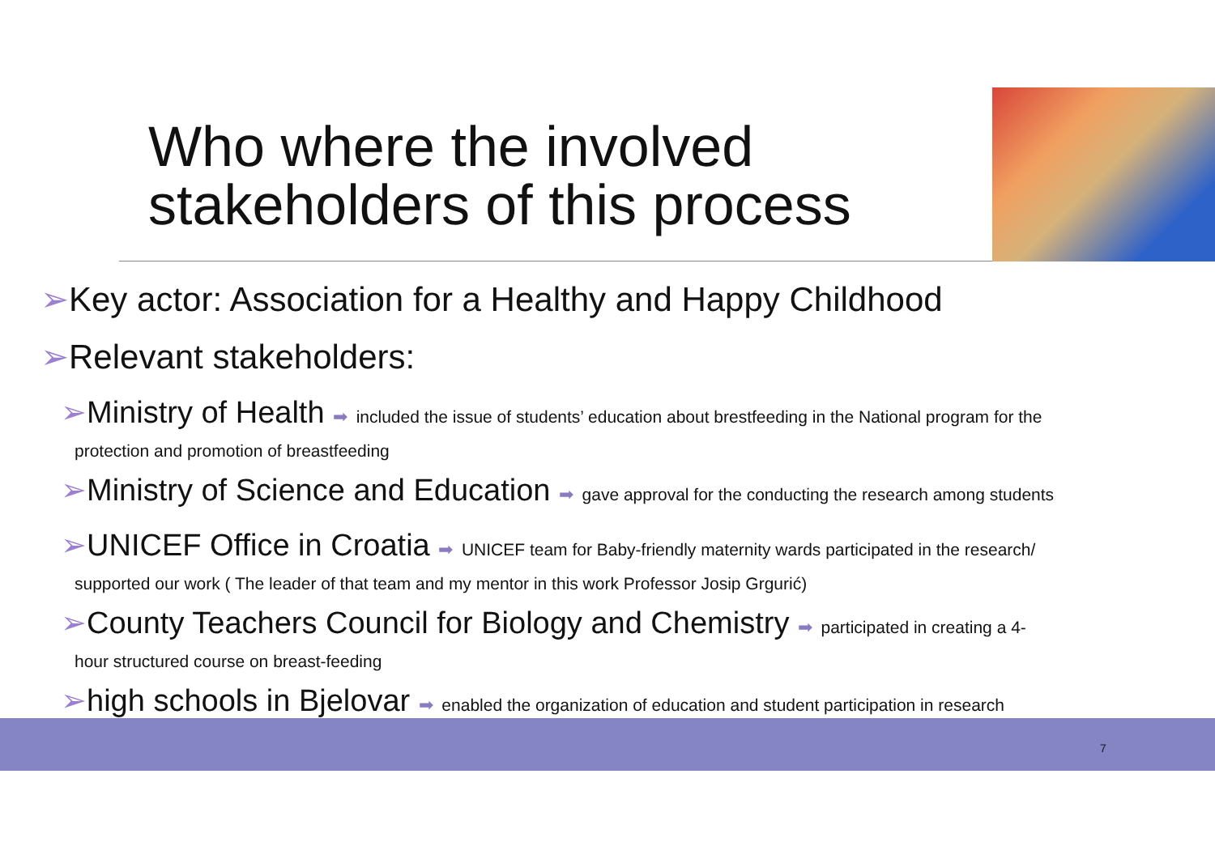Who where the involved
stakeholders of this process
➢Key actor: Association for a Healthy and Happy Childhood
➢Relevant stakeholders:
➢Ministry of Health ➡ included the issue of students’ education about brestfeeding in the National program for the
protection and promotion of breastfeeding
➢Ministry of Science and Education ➡ gave approval for the conducting the research among students
➢UNICEF Office in Croatia ➡ UNICEF team for Baby-friendly maternity wards participated in the research/
supported our work ( The leader of that team and my mentor in this work Professor Josip Grgurić)
➢County Teachers Council for Biology and Chemistry ➡ participated in creating a 4-
hour structured course on breast-feeding
➢high schools in Bjelovar ➡ enabled the organization of education and student participation in research
7